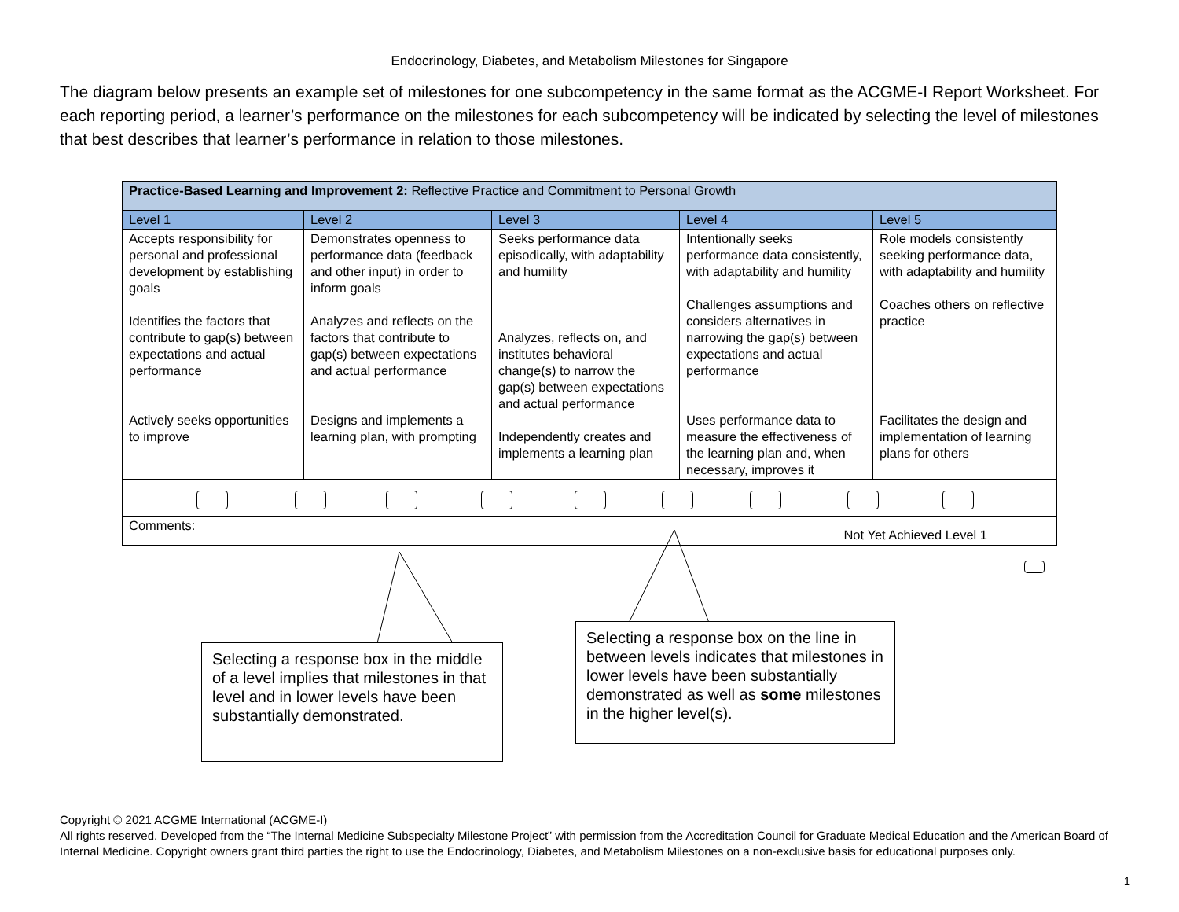Endocrinology, Diabetes, and Metabolism Milestones for Singapore
The diagram below presents an example set of milestones for one subcompetency in the same format as the ACGME-I Report Worksheet. For each reporting period, a learner’s performance on the milestones for each subcompetency will be indicated by selecting the level of milestones that best describes that learner’s performance in relation to those milestones.
| Practice-Based Learning and Improvement 2: Reflective Practice and Commitment to Personal Growth | | | | |
| Level 1 | Level 2 | Level 3 | Level 4 | Level 5 |
| Accepts responsibility for personal and professional development by establishing goals Identifies the factors that contribute to gap(s) between expectations and actual performance Actively seeks opportunities to improve | Demonstrates openness to performance data (feedback and other input) in order to inform goals Analyzes and reflects on the factors that contribute to gap(s) between expectations and actual performance Designs and implements a learning plan, with prompting | Seeks performance data episodically, with adaptability and humility Analyzes, reflects on, and institutes behavioral change(s) to narrow the gap(s) between expectations and actual performance Independently creates and implements a learning plan | Intentionally seeks performance data consistently, with adaptability and humility Challenges assumptions and considers alternatives in narrowing the gap(s) between expectations and actual performance Uses performance data to measure the effectiveness of the learning plan and, when necessary, improves it | Role models consistently seeking performance data, with adaptability and humility Coaches others on reflective practice Facilitates the design and implementation of learning plans for others |
| Comments: Not Yet Achieved Level 1 | | | | |
Selecting a response box in the middle of a level implies that milestones in that level and in lower levels have been substantially demonstrated.
Selecting a response box on the line in between levels indicates that milestones in lower levels have been substantially demonstrated as well as some milestones in the higher level(s).
Copyright © 2021 ACGME International (ACGME-I)
All rights reserved. Developed from the “The Internal Medicine Subspecialty Milestone Project” with permission from the Accreditation Council for Graduate Medical Education and the American Board of Internal Medicine. Copyright owners grant third parties the right to use the Endocrinology, Diabetes, and Metabolism Milestones on a non-exclusive basis for educational purposes only.
1